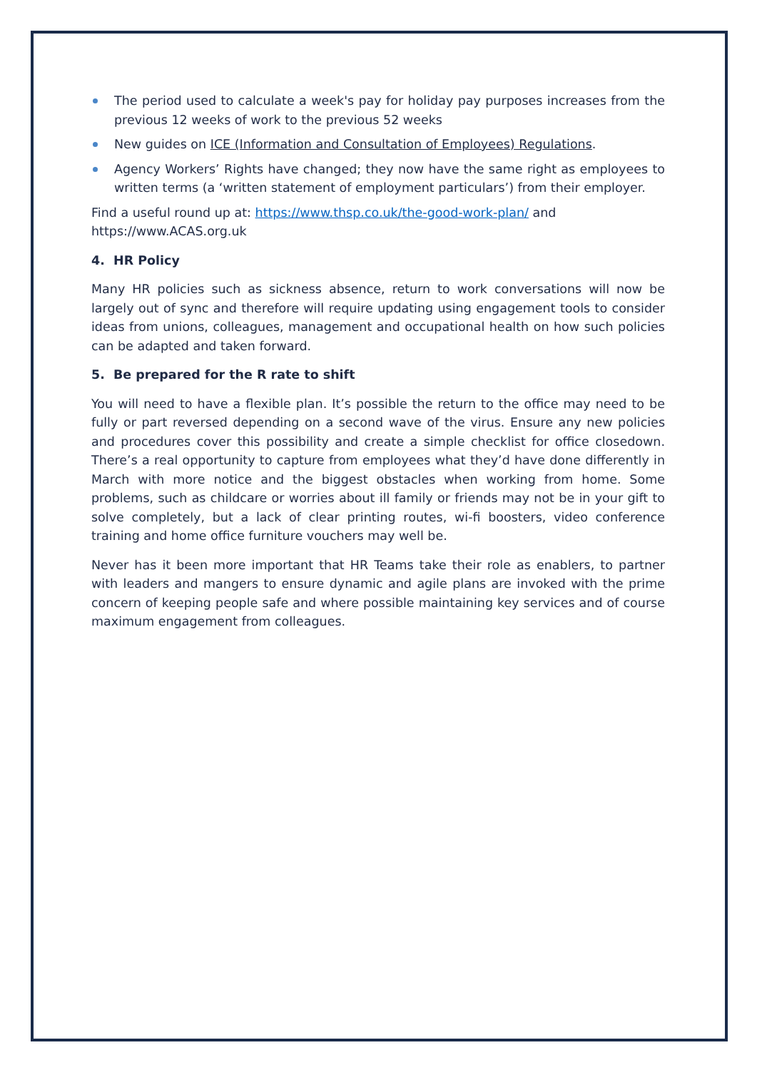The period used to calculate a week's pay for holiday pay purposes increases from the previous 12 weeks of work to the previous 52 weeks
New guides on ICE (Information and Consultation of Employees) Regulations.
Agency Workers’ Rights have changed; they now have the same right as employees to written terms (a ‘written statement of employment particulars’) from their employer.
Find a useful round up at: https://www.thsp.co.uk/the-good-work-plan/ and https://www.ACAS.org.uk
4. HR Policy
Many HR policies such as sickness absence, return to work conversations will now be largely out of sync and therefore will require updating using engagement tools to consider ideas from unions, colleagues, management and occupational health on how such policies can be adapted and taken forward.
5. Be prepared for the R rate to shift
You will need to have a flexible plan. It’s possible the return to the office may need to be fully or part reversed depending on a second wave of the virus. Ensure any new policies and procedures cover this possibility and create a simple checklist for office closedown. There’s a real opportunity to capture from employees what they’d have done differently in March with more notice and the biggest obstacles when working from home. Some problems, such as childcare or worries about ill family or friends may not be in your gift to solve completely, but a lack of clear printing routes, wi-fi boosters, video conference training and home office furniture vouchers may well be.
Never has it been more important that HR Teams take their role as enablers, to partner with leaders and mangers to ensure dynamic and agile plans are invoked with the prime concern of keeping people safe and where possible maintaining key services and of course maximum engagement from colleagues.